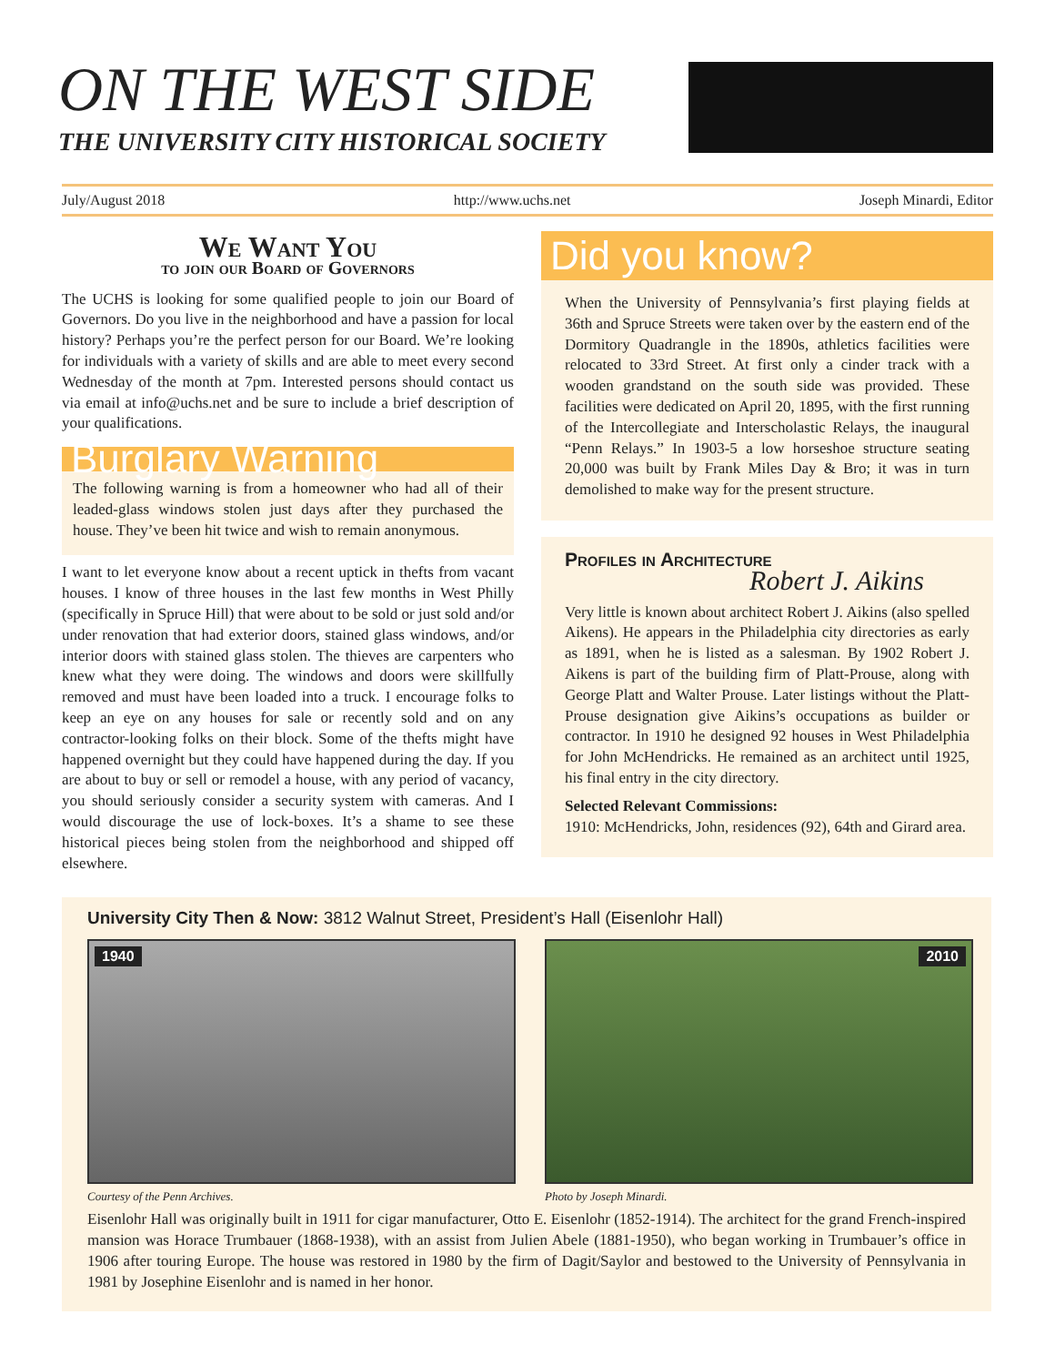ON THE WEST SIDE
THE UNIVERSITY CITY HISTORICAL SOCIETY
July/August 2018 http://www.uchs.net Joseph Minardi, Editor
We Want You
to join our Board of Governors
The UCHS is looking for some qualified people to join our Board of Governors. Do you live in the neighborhood and have a passion for local history? Perhaps you’re the perfect person for our Board. We’re looking for individuals with a variety of skills and are able to meet every second Wednesday of the month at 7pm. Interested persons should contact us via email at info@uchs.net and be sure to include a brief description of your qualifications.
Burglary Warning
The following warning is from a homeowner who had all of their leaded-glass windows stolen just days after they purchased the house. They’ve been hit twice and wish to remain anonymous.
I want to let everyone know about a recent uptick in thefts from vacant houses. I know of three houses in the last few months in West Philly (specifically in Spruce Hill) that were about to be sold or just sold and/or under renovation that had exterior doors, stained glass windows, and/or interior doors with stained glass stolen. The thieves are carpenters who knew what they were doing. The windows and doors were skillfully removed and must have been loaded into a truck. I encourage folks to keep an eye on any houses for sale or recently sold and on any contractor-looking folks on their block. Some of the thefts might have happened overnight but they could have happened during the day. If you are about to buy or sell or remodel a house, with any period of vacancy, you should seriously consider a security system with cameras. And I would discourage the use of lock-boxes. It’s a shame to see these historical pieces being stolen from the neighborhood and shipped off elsewhere.
Did you know?
When the University of Pennsylvania’s first playing fields at 36th and Spruce Streets were taken over by the eastern end of the Dormitory Quadrangle in the 1890s, athletics facilities were relocated to 33rd Street. At first only a cinder track with a wooden grandstand on the south side was provided. These facilities were dedicated on April 20, 1895, with the first running of the Intercollegiate and Interscholastic Relays, the inaugural “Penn Relays.” In 1903-5 a low horseshoe structure seating 20,000 was built by Frank Miles Day & Bro; it was in turn demolished to make way for the present structure.
Profiles in Architecture
Robert J. Aikins
Very little is known about architect Robert J. Aikins (also spelled Aikens). He appears in the Philadelphia city directories as early as 1891, when he is listed as a salesman. By 1902 Robert J. Aikens is part of the building firm of Platt-Prouse, along with George Platt and Walter Prouse. Later listings without the Platt-Prouse designation give Aikins’s occupations as builder or contractor. In 1910 he designed 92 houses in West Philadelphia for John McHendricks. He remained as an architect until 1925, his final entry in the city directory.
Selected Relevant Commissions:
1910: McHendricks, John, residences (92), 64th and Girard area.
University City Then & Now: 3812 Walnut Street, President’s Hall (Eisenlohr Hall)
1940
Courtesy of the Penn Archives.
2010
Photo by Joseph Minardi.
Eisenlohr Hall was originally built in 1911 for cigar manufacturer, Otto E. Eisenlohr (1852-1914). The architect for the grand French-inspired mansion was Horace Trumbauer (1868-1938), with an assist from Julien Abele (1881-1950), who began working in Trumbauer’s office in 1906 after touring Europe. The house was restored in 1980 by the firm of Dagit/Saylor and bestowed to the University of Pennsylvania in 1981 by Josephine Eisenlohr and is named in her honor.